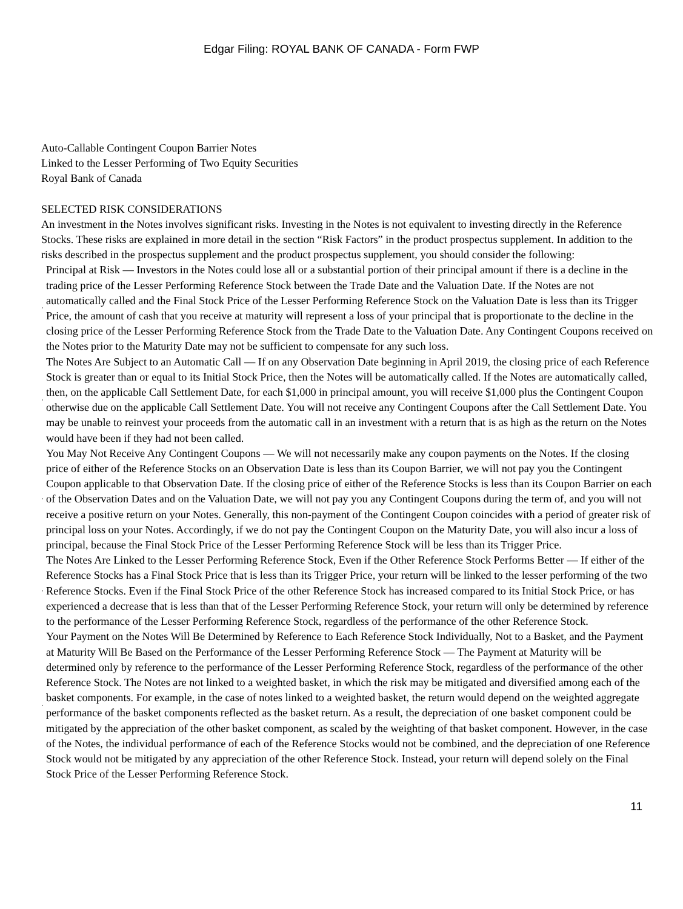Edgar Filing: ROYAL BANK OF CANADA - Form FWP
Auto-Callable Contingent Coupon Barrier Notes
Linked to the Lesser Performing of Two Equity Securities
Royal Bank of Canada
SELECTED RISK CONSIDERATIONS
An investment in the Notes involves significant risks. Investing in the Notes is not equivalent to investing directly in the Reference Stocks. These risks are explained in more detail in the section “Risk Factors” in the product prospectus supplement. In addition to the risks described in the prospectus supplement and the product prospectus supplement, you should consider the following:
·
Principal at Risk — Investors in the Notes could lose all or a substantial portion of their principal amount if there is a decline in the trading price of the Lesser Performing Reference Stock between the Trade Date and the Valuation Date. If the Notes are not automatically called and the Final Stock Price of the Lesser Performing Reference Stock on the Valuation Date is less than its Trigger Price, the amount of cash that you receive at maturity will represent a loss of your principal that is proportionate to the decline in the closing price of the Lesser Performing Reference Stock from the Trade Date to the Valuation Date. Any Contingent Coupons received on the Notes prior to the Maturity Date may not be sufficient to compensate for any such loss.
·
The Notes Are Subject to an Automatic Call — If on any Observation Date beginning in April 2019, the closing price of each Reference Stock is greater than or equal to its Initial Stock Price, then the Notes will be automatically called. If the Notes are automatically called, then, on the applicable Call Settlement Date, for each $1,000 in principal amount, you will receive $1,000 plus the Contingent Coupon otherwise due on the applicable Call Settlement Date. You will not receive any Contingent Coupons after the Call Settlement Date. You may be unable to reinvest your proceeds from the automatic call in an investment with a return that is as high as the return on the Notes would have been if they had not been called.
·
You May Not Receive Any Contingent Coupons — We will not necessarily make any coupon payments on the Notes. If the closing price of either of the Reference Stocks on an Observation Date is less than its Coupon Barrier, we will not pay you the Contingent Coupon applicable to that Observation Date. If the closing price of either of the Reference Stocks is less than its Coupon Barrier on each of the Observation Dates and on the Valuation Date, we will not pay you any Contingent Coupons during the term of, and you will not receive a positive return on your Notes. Generally, this non-payment of the Contingent Coupon coincides with a period of greater risk of principal loss on your Notes. Accordingly, if we do not pay the Contingent Coupon on the Maturity Date, you will also incur a loss of principal, because the Final Stock Price of the Lesser Performing Reference Stock will be less than its Trigger Price.
·
The Notes Are Linked to the Lesser Performing Reference Stock, Even if the Other Reference Stock Performs Better — If either of the Reference Stocks has a Final Stock Price that is less than its Trigger Price, your return will be linked to the lesser performing of the two Reference Stocks. Even if the Final Stock Price of the other Reference Stock has increased compared to its Initial Stock Price, or has experienced a decrease that is less than that of the Lesser Performing Reference Stock, your return will only be determined by reference to the performance of the Lesser Performing Reference Stock, regardless of the performance of the other Reference Stock.
·
Your Payment on the Notes Will Be Determined by Reference to Each Reference Stock Individually, Not to a Basket, and the Payment at Maturity Will Be Based on the Performance of the Lesser Performing Reference Stock — The Payment at Maturity will be determined only by reference to the performance of the Lesser Performing Reference Stock, regardless of the performance of the other Reference Stock. The Notes are not linked to a weighted basket, in which the risk may be mitigated and diversified among each of the basket components. For example, in the case of notes linked to a weighted basket, the return would depend on the weighted aggregate performance of the basket components reflected as the basket return. As a result, the depreciation of one basket component could be mitigated by the appreciation of the other basket component, as scaled by the weighting of that basket component. However, in the case of the Notes, the individual performance of each of the Reference Stocks would not be combined, and the depreciation of one Reference Stock would not be mitigated by any appreciation of the other Reference Stock. Instead, your return will depend solely on the Final Stock Price of the Lesser Performing Reference Stock.
11